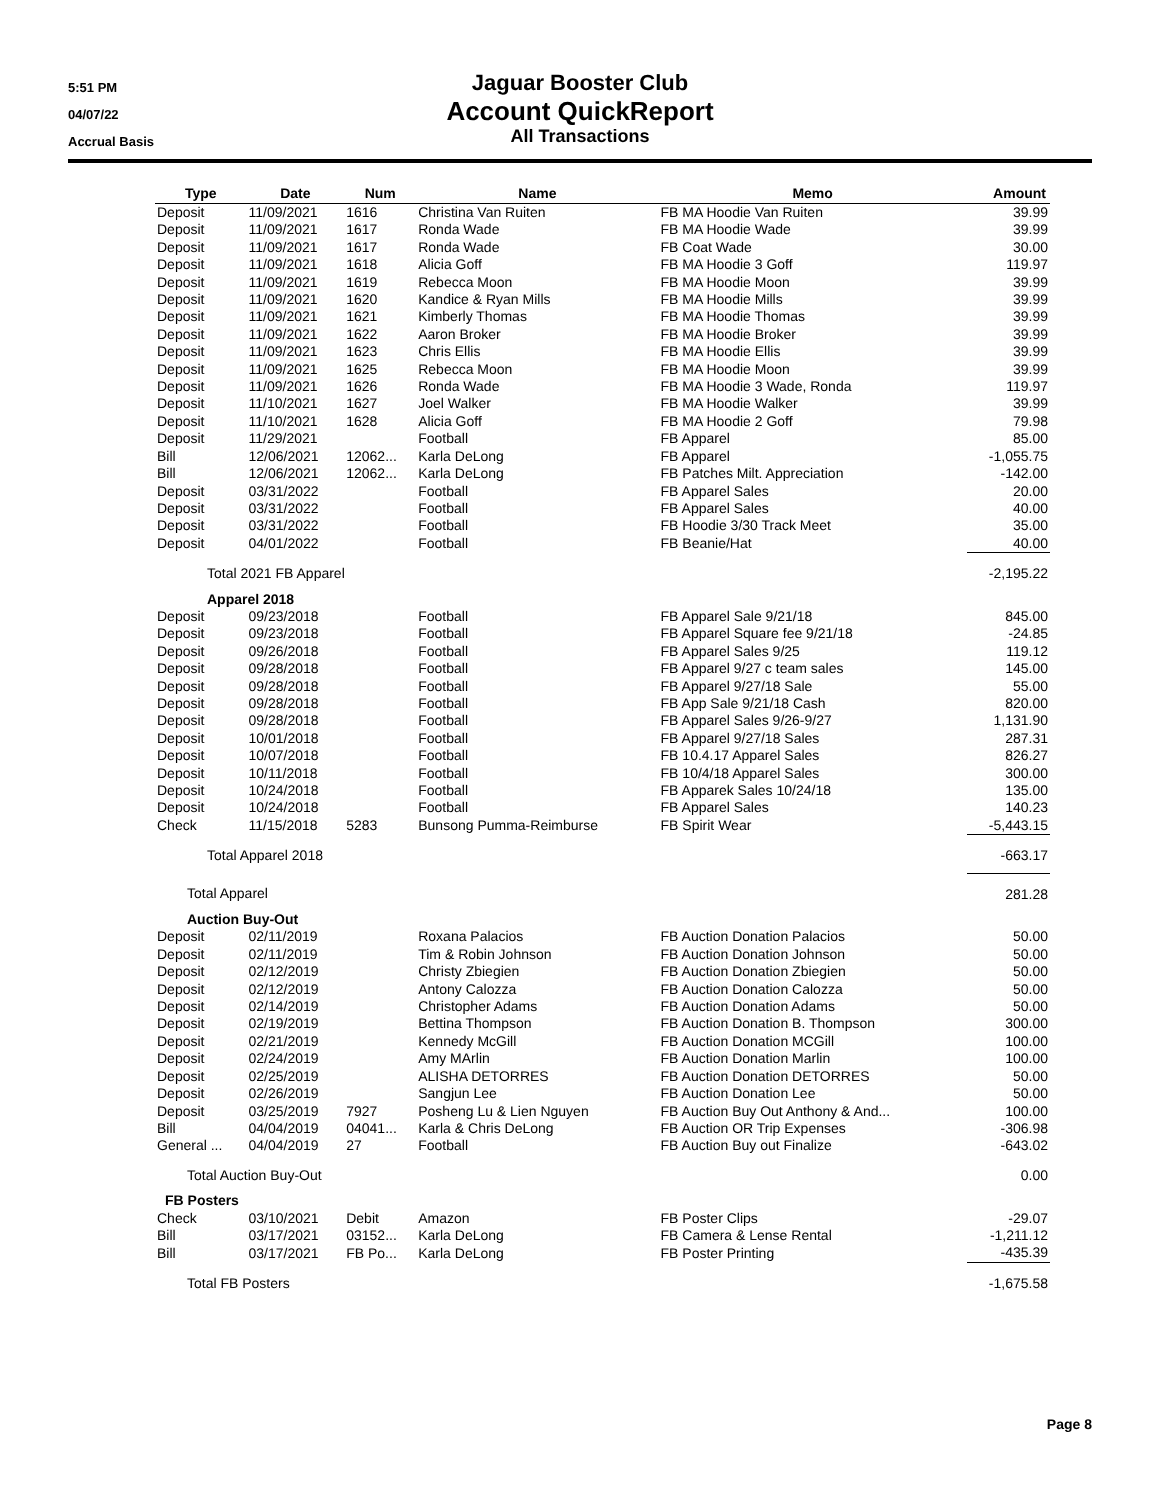5:51 PM
04/07/22
Accrual Basis
Jaguar Booster Club
Account QuickReport
All Transactions
| Type | Date | Num | Name | Memo | Amount |
| --- | --- | --- | --- | --- | --- |
| Deposit | 11/09/2021 | 1616 | Christina Van Ruiten | FB MA Hoodie Van Ruiten | 39.99 |
| Deposit | 11/09/2021 | 1617 | Ronda Wade | FB MA Hoodie Wade | 39.99 |
| Deposit | 11/09/2021 | 1617 | Ronda Wade | FB Coat Wade | 30.00 |
| Deposit | 11/09/2021 | 1618 | Alicia Goff | FB MA Hoodie 3 Goff | 119.97 |
| Deposit | 11/09/2021 | 1619 | Rebecca Moon | FB MA Hoodie Moon | 39.99 |
| Deposit | 11/09/2021 | 1620 | Kandice & Ryan Mills | FB MA Hoodie Mills | 39.99 |
| Deposit | 11/09/2021 | 1621 | Kimberly Thomas | FB MA Hoodie Thomas | 39.99 |
| Deposit | 11/09/2021 | 1622 | Aaron Broker | FB MA Hoodie Broker | 39.99 |
| Deposit | 11/09/2021 | 1623 | Chris Ellis | FB MA Hoodie Ellis | 39.99 |
| Deposit | 11/09/2021 | 1625 | Rebecca Moon | FB MA Hoodie Moon | 39.99 |
| Deposit | 11/09/2021 | 1626 | Ronda Wade | FB MA Hoodie 3 Wade, Ronda | 119.97 |
| Deposit | 11/10/2021 | 1627 | Joel Walker | FB MA Hoodie Walker | 39.99 |
| Deposit | 11/10/2021 | 1628 | Alicia Goff | FB MA Hoodie 2 Goff | 79.98 |
| Deposit | 11/29/2021 | | Football | FB Apparel | 85.00 |
| Bill | 12/06/2021 | 12062... | Karla DeLong | FB Apparel | -1,055.75 |
| Bill | 12/06/2021 | 12062... | Karla DeLong | FB Patches Milt. Appreciation | -142.00 |
| Deposit | 03/31/2022 | | Football | FB Apparel Sales | 20.00 |
| Deposit | 03/31/2022 | | Football | FB Apparel Sales | 40.00 |
| Deposit | 03/31/2022 | | Football | FB Hoodie 3/30 Track Meet | 35.00 |
| Deposit | 04/01/2022 | | Football | FB Beanie/Hat | 40.00 |
| Total 2021 FB Apparel | | | | | -2,195.22 |
| Apparel 2018 | | | | | |
| Deposit | 09/23/2018 | | Football | FB Apparel Sale 9/21/18 | 845.00 |
| Deposit | 09/23/2018 | | Football | FB Apparel Square fee 9/21/18 | -24.85 |
| Deposit | 09/26/2018 | | Football | FB Apparel Sales 9/25 | 119.12 |
| Deposit | 09/28/2018 | | Football | FB Apparel 9/27 c team sales | 145.00 |
| Deposit | 09/28/2018 | | Football | FB Apparel 9/27/18 Sale | 55.00 |
| Deposit | 09/28/2018 | | Football | FB App Sale 9/21/18 Cash | 820.00 |
| Deposit | 09/28/2018 | | Football | FB Apparel Sales 9/26-9/27 | 1,131.90 |
| Deposit | 10/01/2018 | | Football | FB Apparel 9/27/18 Sales | 287.31 |
| Deposit | 10/07/2018 | | Football | FB 10.4.17 Apparel Sales | 826.27 |
| Deposit | 10/11/2018 | | Football | FB 10/4/18 Apparel Sales | 300.00 |
| Deposit | 10/24/2018 | | Football | FB Apparek Sales 10/24/18 | 135.00 |
| Deposit | 10/24/2018 | | Football | FB Apparel Sales | 140.23 |
| Check | 11/15/2018 | 5283 | Bunsong Pumma-Reimburse | FB Spirit Wear | -5,443.15 |
| Total Apparel 2018 | | | | | -663.17 |
| Total Apparel | | | | | 281.28 |
| Auction Buy-Out | | | | | |
| Deposit | 02/11/2019 | | Roxana Palacios | FB Auction Donation Palacios | 50.00 |
| Deposit | 02/11/2019 | | Tim & Robin Johnson | FB Auction Donation Johnson | 50.00 |
| Deposit | 02/12/2019 | | Christy Zbiegien | FB Auction Donation Zbiegien | 50.00 |
| Deposit | 02/12/2019 | | Antony Calozza | FB Auction Donation Calozza | 50.00 |
| Deposit | 02/14/2019 | | Christopher Adams | FB Auction Donation Adams | 50.00 |
| Deposit | 02/19/2019 | | Bettina Thompson | FB Auction Donation B. Thompson | 300.00 |
| Deposit | 02/21/2019 | | Kennedy McGill | FB Auction Donation MCGill | 100.00 |
| Deposit | 02/24/2019 | | Amy MArlin | FB Auction Donation Marlin | 100.00 |
| Deposit | 02/25/2019 | | ALISHA DETORRES | FB Auction Donation DETORRES | 50.00 |
| Deposit | 02/26/2019 | | Sangjun Lee | FB Auction Donation Lee | 50.00 |
| Deposit | 03/25/2019 | 7927 | Posheng Lu & Lien Nguyen | FB Auction Buy Out Anthony & And... | 100.00 |
| Bill | 04/04/2019 | 04041... | Karla & Chris DeLong | FB Auction OR Trip Expenses | -306.98 |
| General ... | 04/04/2019 | 27 | Football | FB Auction Buy out Finalize | -643.02 |
| Total Auction Buy-Out | | | | | 0.00 |
| FB Posters | | | | | |
| Check | 03/10/2021 | Debit | Amazon | FB Poster Clips | -29.07 |
| Bill | 03/17/2021 | 03152... | Karla DeLong | FB Camera & Lense Rental | -1,211.12 |
| Bill | 03/17/2021 | FB Po... | Karla DeLong | FB Poster Printing | -435.39 |
| Total FB Posters | | | | | -1,675.58 |
Page 8